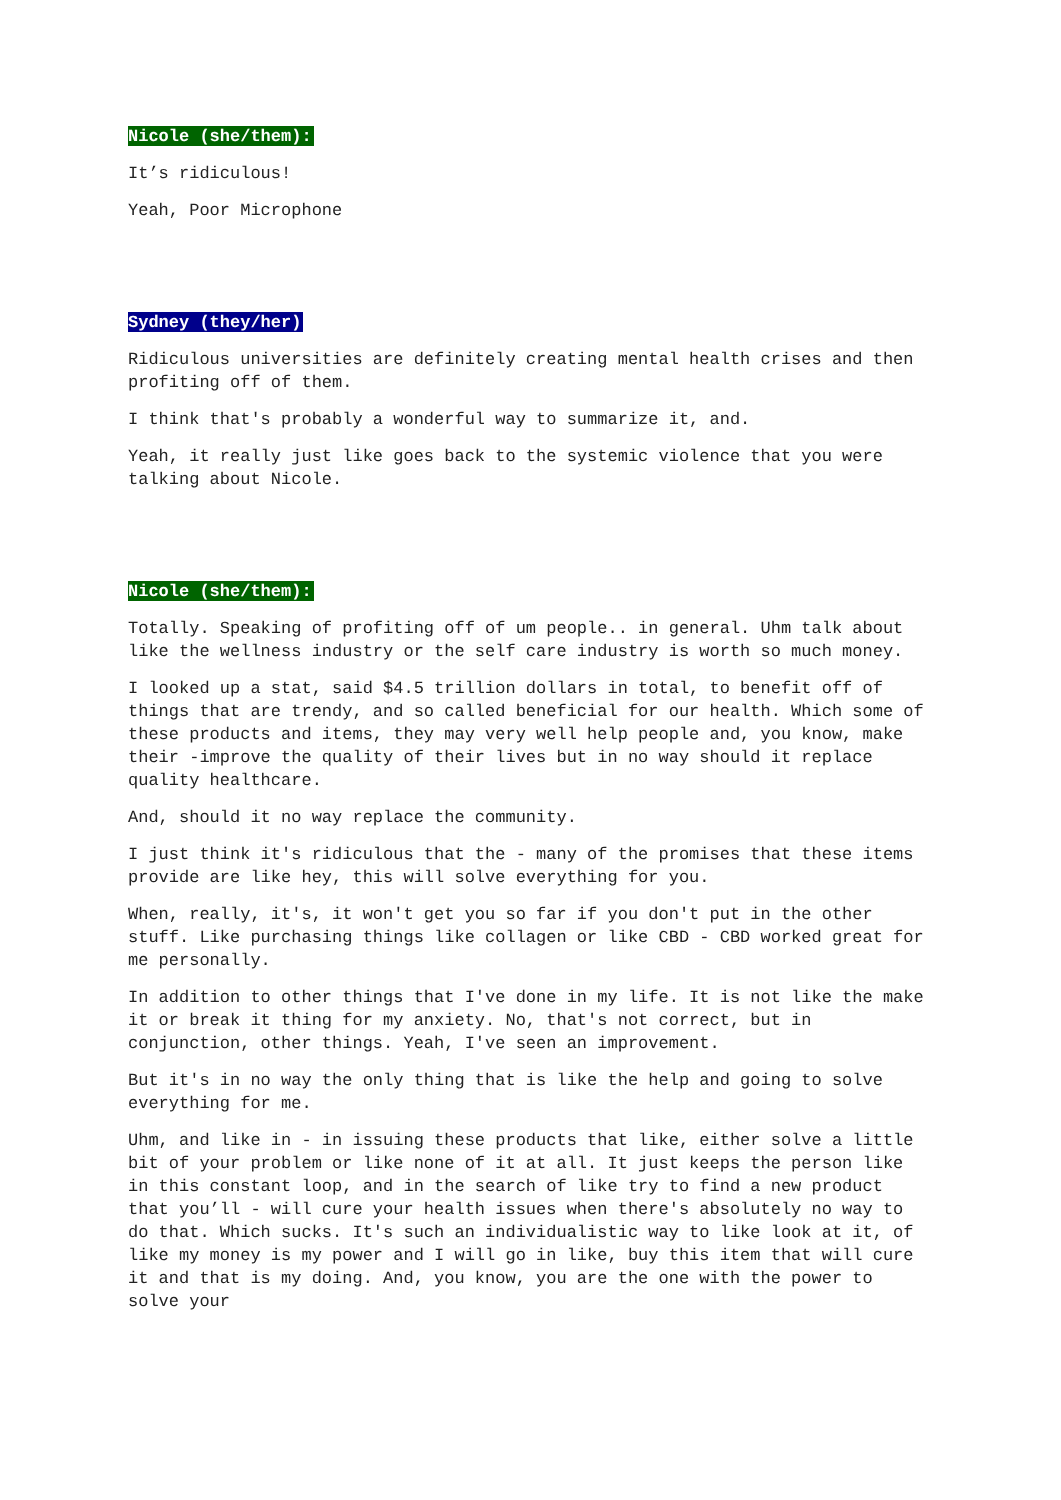Nicole (she/them):
It’s ridiculous!
Yeah, Poor Microphone
Sydney (they/her)
Ridiculous universities are definitely creating mental health crises and then profiting off of them.
I think that's probably a wonderful way to summarize it, and.
Yeah, it really just like goes back to the systemic violence that you were talking about Nicole.
Nicole (she/them):
Totally. Speaking of profiting off of um people.. in general. Uhm talk about like the wellness industry or the self care industry is worth so much money.
I looked up a stat, said $4.5 trillion dollars in total, to benefit off of things that are trendy, and so called beneficial for our health. Which some of these products and items, they may very well help people and, you know, make their -improve the quality of their lives but in no way should it replace quality healthcare.
And, should it no way replace the community.
I just think it's ridiculous that the - many of the promises that these items provide are like hey, this will solve everything for you.
When, really, it's, it won't get you so far if you don't put in the other stuff. Like purchasing things like collagen or like CBD - CBD worked great for me personally.
In addition to other things that I've done in my life. It is not like the make it or break it thing for my anxiety. No, that's not correct, but in conjunction, other things. Yeah, I've seen an improvement.
But it's in no way the only thing that is like the help and going to solve everything for me.
Uhm, and like in - in issuing these products that like, either solve a little bit of your problem or like none of it at all. It just keeps the person like in this constant loop, and in the search of like try to find a new product that you’ll - will cure your health issues when there's absolutely no way to do that. Which sucks. It's such an individualistic way to like look at it, of like my money is my power and I will go in like, buy this item that will cure it and that is my doing. And, you know, you are the one with the power to solve your